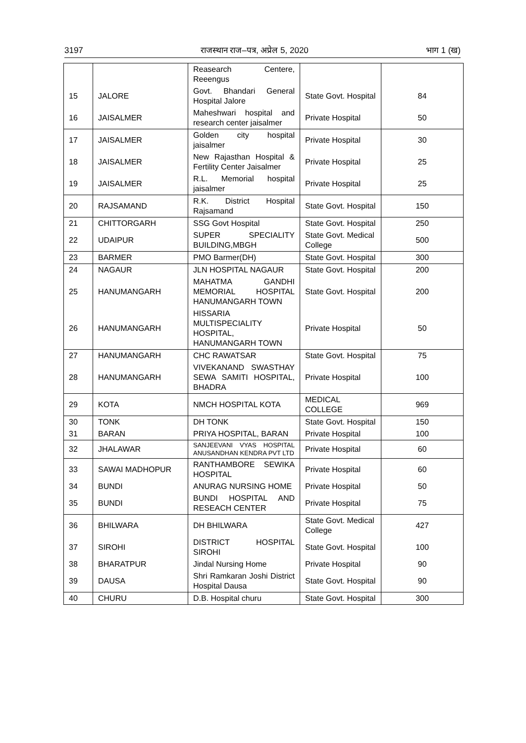3197 राजस्थान राज–पत्र, अप्रेल 5, 2020 भाग 1 (ख)
| | | Reasearch Centere, Reeengus | | |
| 15 | JALORE | Govt. Bhandari General Hospital Jalore | State Govt. Hospital | 84 |
| 16 | JAISALMER | Maheshwari hospital and research center jaisalmer | Private Hospital | 50 |
| 17 | JAISALMER | Golden city hospital jaisalmer | Private Hospital | 30 |
| 18 | JAISALMER | New Rajasthan Hospital & Fertility Center Jaisalmer | Private Hospital | 25 |
| 19 | JAISALMER | R.L. Memorial hospital jaisalmer | Private Hospital | 25 |
| 20 | RAJSAMAND | R.K. District Hospital Rajsamand | State Govt. Hospital | 150 |
| 21 | CHITTORGARH | SSG Govt Hospital | State Govt. Hospital | 250 |
| 22 | UDAIPUR | SUPER SPECIALITY BUILDING,MBGH | State Govt. Medical College | 500 |
| 23 | BARMER | PMO Barmer(DH) | State Govt. Hospital | 300 |
| 24 | NAGAUR | JLN HOSPITAL NAGAUR | State Govt. Hospital | 200 |
| 25 | HANUMANGARH | MAHATMA GANDHI MEMORIAL HOSPITAL HANUMANGARH TOWN | State Govt. Hospital | 200 |
| 26 | HANUMANGARH | HISSARIA MULTISPECIALITY HOSPITAL, HANUMANGARH TOWN | Private Hospital | 50 |
| 27 | HANUMANGARH | CHC RAWATSAR | State Govt. Hospital | 75 |
| 28 | HANUMANGARH | VIVEKANAND SWASTHAY SEWA SAMITI HOSPITAL, BHADRA | Private Hospital | 100 |
| 29 | KOTA | NMCH HOSPITAL KOTA | MEDICAL COLLEGE | 969 |
| 30 | TONK | DH TONK | State Govt. Hospital | 150 |
| 31 | BARAN | PRIYA HOSPITAL, BARAN | Private Hospital | 100 |
| 32 | JHALAWAR | SANJEEVANI VYAS HOSPITAL ANUSANDHAN KENDRA PVT LTD | Private Hospital | 60 |
| 33 | SAWAI MADHOPUR | RANTHAMBORE SEWIKA HOSPITAL | Private Hospital | 60 |
| 34 | BUNDI | ANURAG NURSING HOME | Private Hospital | 50 |
| 35 | BUNDI | BUNDI HOSPITAL AND RESEACH CENTER | Private Hospital | 75 |
| 36 | BHILWARA | DH BHILWARA | State Govt. Medical College | 427 |
| 37 | SIROHI | DISTRICT HOSPITAL SIROHI | State Govt. Hospital | 100 |
| 38 | BHARATPUR | Jindal Nursing Home | Private Hospital | 90 |
| 39 | DAUSA | Shri Ramkaran Joshi District Hospital Dausa | State Govt. Hospital | 90 |
| 40 | CHURU | D.B. Hospital churu | State Govt. Hospital | 300 |